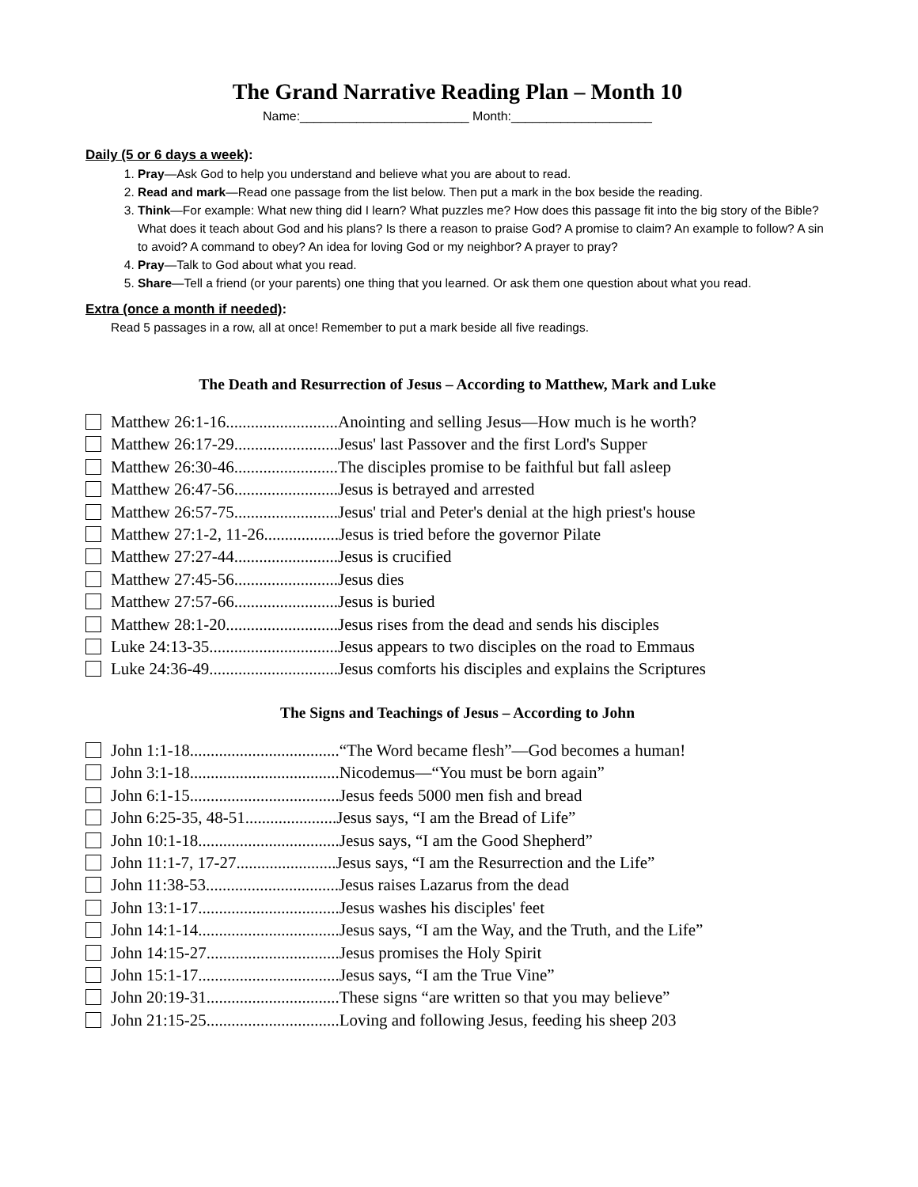The Grand Narrative Reading Plan – Month 10
Name:________________________ Month:____________________
Daily (5 or 6 days a week):
1. Pray—Ask God to help you understand and believe what you are about to read.
2. Read and mark—Read one passage from the list below. Then put a mark in the box beside the reading.
3. Think—For example: What new thing did I learn? What puzzles me? How does this passage fit into the big story of the Bible? What does it teach about God and his plans? Is there a reason to praise God? A promise to claim? An example to follow? A sin to avoid? A command to obey? An idea for loving God or my neighbor? A prayer to pray?
4. Pray—Talk to God about what you read.
5. Share—Tell a friend (or your parents) one thing that you learned. Or ask them one question about what you read.
Extra (once a month if needed):
Read 5 passages in a row, all at once! Remember to put a mark beside all five readings.
The Death and Resurrection of Jesus – According to Matthew, Mark and Luke
Matthew 26:1-16...........................Anointing and selling Jesus—How much is he worth?
Matthew 26:17-29.........................Jesus' last Passover and the first Lord's Supper
Matthew 26:30-46.........................The disciples promise to be faithful but fall asleep
Matthew 26:47-56.........................Jesus is betrayed and arrested
Matthew 26:57-75.........................Jesus' trial and Peter's denial at the high priest's house
Matthew 27:1-2, 11-26..................Jesus is tried before the governor Pilate
Matthew 27:27-44.........................Jesus is crucified
Matthew 27:45-56.........................Jesus dies
Matthew 27:57-66.........................Jesus is buried
Matthew 28:1-20...........................Jesus rises from the dead and sends his disciples
Luke 24:13-35...............................Jesus appears to two disciples on the road to Emmaus
Luke 24:36-49...............................Jesus comforts his disciples and explains the Scriptures
The Signs and Teachings of Jesus – According to John
John 1:1-18....................................“The Word became flesh”—God becomes a human!
John 3:1-18....................................Nicodemus—“You must be born again”
John 6:1-15....................................Jesus feeds 5000 men fish and bread
John 6:25-35, 48-51......................Jesus says, “I am the Bread of Life”
John 10:1-18..................................Jesus says, “I am the Good Shepherd”
John 11:1-7, 17-27........................Jesus says, “I am the Resurrection and the Life”
John 11:38-53................................Jesus raises Lazarus from the dead
John 13:1-17..................................Jesus washes his disciples' feet
John 14:1-14..................................Jesus says, “I am the Way, and the Truth, and the Life”
John 14:15-27................................Jesus promises the Holy Spirit
John 15:1-17..................................Jesus says, “I am the True Vine”
John 20:19-31................................These signs “are written so that you may believe”
John 21:15-25................................Loving and following Jesus, feeding his sheep 203